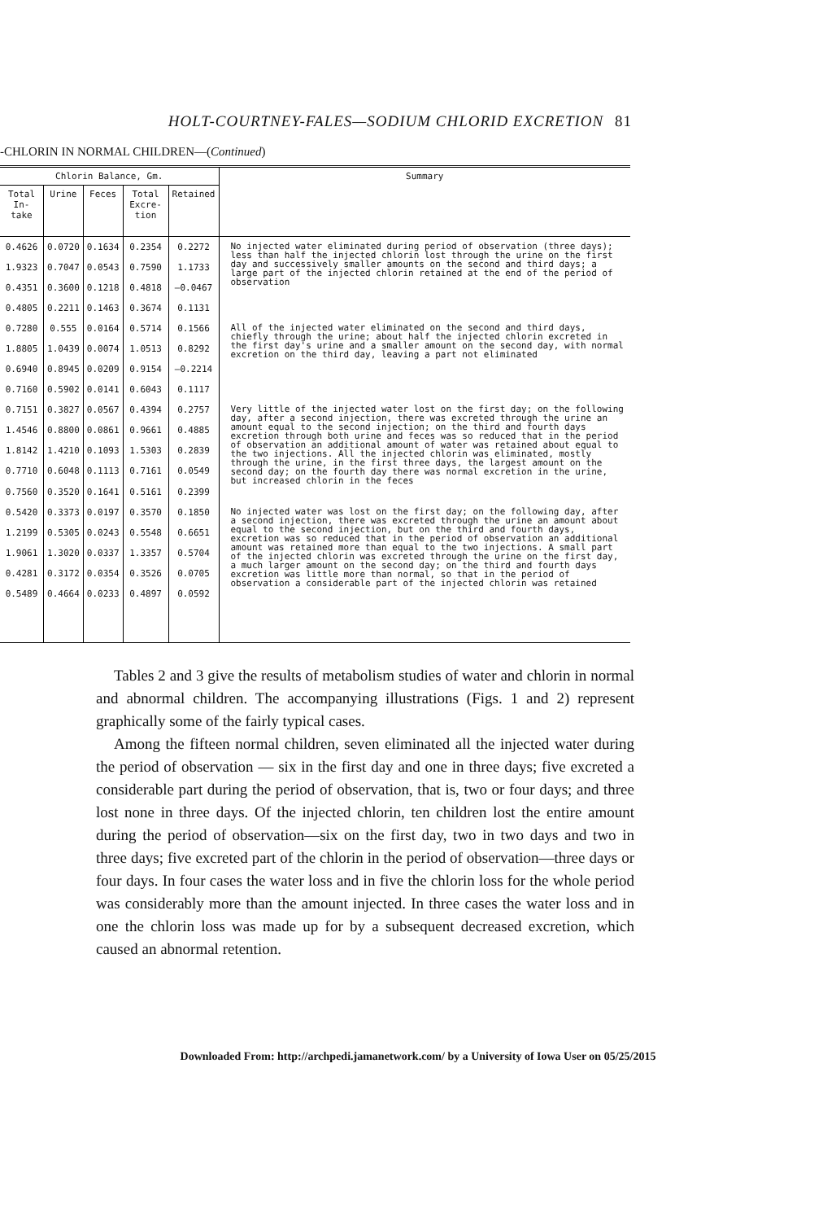HOLT-COURTNEY-FALES—SODIUM CHLORID EXCRETION 81
-CHLORIN IN NORMAL CHILDREN—(Continued)
| Chlorin Balance, Gm. | | | | | Summary |
| --- | --- | --- | --- | --- | --- |
| Total In- take | Urine | Feces | Total Excre- tion | Retained | |
| 0.4626 | 0.0720 | 0.1634 | 0.2354 | 0.2272 | No injected water eliminated during period of observation (three days); less than half the injected chlorin lost through the urine on the first day and successively smaller amounts on the second and third days; a large part of the injected chlorin retained at the end of the period of observation |
| 1.9323 | 0.7047 | 0.0543 | 0.7590 | 1.1733 | |
| 0.4351 | 0.3600 | 0.1218 | 0.4818 | —0.0467 | |
| 0.4805 | 0.2211 | 0.1463 | 0.3674 | 0.1131 | |
| 0.7280 | 0.555 | 0.0164 | 0.5714 | 0.1566 | All of the injected water eliminated on the second and third days, chiefly through the urine; about half the injected chlorin excreted in the first day's urine and a smaller amount on the second day, with normal excretion on the third day, leaving a part not eliminated |
| 1.8805 | 1.0439 | 0.0074 | 1.0513 | 0.8292 | |
| 0.6940 | 0.8945 | 0.0209 | 0.9154 | —0.2214 | |
| 0.7160 | 0.5902 | 0.0141 | 0.6043 | 0.1117 | |
| 0.7151 | 0.3827 | 0.0567 | 0.4394 | 0.2757 | Very little of the injected water lost on the first day; on the following day, after a second injection, there was excreted through the urine an amount equal to the second injection; on the third and fourth days excretion through both urine and feces was so reduced that in the period of observation an additional amount of water was retained about equal to the two injections. All the injected chlorin was eliminated, mostly through the urine, in the first three days, the largest amount on the second day; on the fourth day there was normal excretion in the urine, but increased chlorin in the feces |
| 1.4546 | 0.8800 | 0.0861 | 0.9661 | 0.4885 | |
| 1.8142 | 1.4210 | 0.1093 | 1.5303 | 0.2839 | |
| 0.7710 0.7560 | 0.6048 0.3520 | 0.1113 0.1641 | 0.7161 0.5161 | 0.0549 0.2399 | |
| 0.5420 | 0.3373 | 0.0197 | 0.3570 | 0.1850 | No injected water was lost on the first day; on the following day, after a second injection, there was excreted through the urine an amount about equal to the second injection, but on the third and fourth days, excretion was so reduced that in the period of observation an additional amount was retained more than equal to the two injections. A small part of the injected chlorin was excreted through the urine on the first day, a much larger amount on the second day; on the third and fourth days excretion was little more than normal, so that in the period of observation a considerable part of the injected chlorin was retained |
| 1.2199 | 0.5305 | 0.0243 | 0.5548 | 0.6651 | |
| 1.9061 | 1.3020 | 0.0337 | 1.3357 | 0.5704 | |
| 0.4281 | 0.3172 | 0.0354 | 0.3526 | 0.0705 | |
| 0.5489 | 0.4664 | 0.0233 | 0.4897 | 0.0592 | |
Tables 2 and 3 give the results of metabolism studies of water and chlorin in normal and abnormal children. The accompanying illustrations (Figs. 1 and 2) represent graphically some of the fairly typical cases.
Among the fifteen normal children, seven eliminated all the injected water during the period of observation — six in the first day and one in three days; five excreted a considerable part during the period of observation, that is, two or four days; and three lost none in three days. Of the injected chlorin, ten children lost the entire amount during the period of observation—six on the first day, two in two days and two in three days; five excreted part of the chlorin in the period of observation—three days or four days. In four cases the water loss and in five the chlorin loss for the whole period was considerably more than the amount injected. In three cases the water loss and in one the chlorin loss was made up for by a subsequent decreased excretion, which caused an abnormal retention.
Downloaded From: http://archpedi.jamanetwork.com/ by a University of Iowa User on 05/25/2015